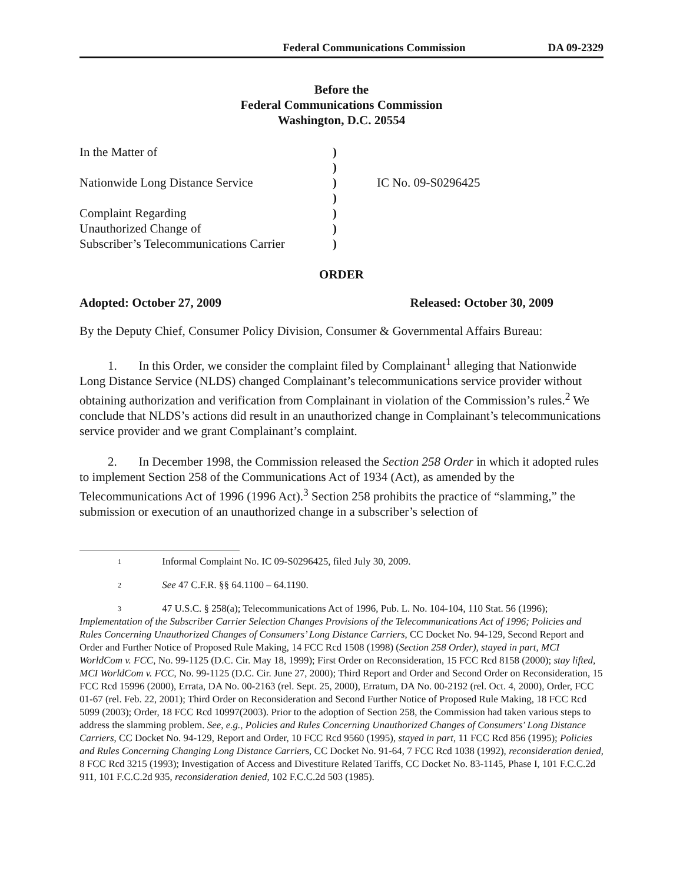Federal Communications Commission DA 09-2329
Before the
Federal Communications Commission
Washington, D.C. 20554
| In the Matter of | ) | |
| | ) | |
| Nationwide Long Distance Service | ) | IC No. 09-S0296425 |
| | ) | |
| Complaint Regarding | ) | |
| Unauthorized Change of | ) | |
| Subscriber’s Telecommunications Carrier | ) | |
ORDER
Adopted: October 27, 2009 Released: October 30, 2009
By the Deputy Chief, Consumer Policy Division, Consumer & Governmental Affairs Bureau:
1. In this Order, we consider the complaint filed by Complainant<sup>1</sup> alleging that Nationwide Long Distance Service (NLDS) changed Complainant’s telecommunications service provider without obtaining authorization and verification from Complainant in violation of the Commission’s rules.<sup>2</sup> We conclude that NLDS’s actions did result in an unauthorized change in Complainant’s telecommunications service provider and we grant Complainant’s complaint.
2. In December 1998, the Commission released the Section 258 Order in which it adopted rules to implement Section 258 of the Communications Act of 1934 (Act), as amended by the Telecommunications Act of 1996 (1996 Act).<sup>3</sup> Section 258 prohibits the practice of “slamming,” the submission or execution of an unauthorized change in a subscriber’s selection of
1 Informal Complaint No. IC 09-S0296425, filed July 30, 2009.
2 See 47 C.F.R. §§ 64.1100 – 64.1190.
3 47 U.S.C. § 258(a); Telecommunications Act of 1996, Pub. L. No. 104-104, 110 Stat. 56 (1996); Implementation of the Subscriber Carrier Selection Changes Provisions of the Telecommunications Act of 1996; Policies and Rules Concerning Unauthorized Changes of Consumers’ Long Distance Carriers, CC Docket No. 94-129, Second Report and Order and Further Notice of Proposed Rule Making, 14 FCC Rcd 1508 (1998) (Section 258 Order), stayed in part, MCI WorldCom v. FCC, No. 99-1125 (D.C. Cir. May 18, 1999); First Order on Reconsideration, 15 FCC Rcd 8158 (2000); stay lifted, MCI WorldCom v. FCC, No. 99-1125 (D.C. Cir. June 27, 2000); Third Report and Order and Second Order on Reconsideration, 15 FCC Rcd 15996 (2000), Errata, DA No. 00-2163 (rel. Sept. 25, 2000), Erratum, DA No. 00-2192 (rel. Oct. 4, 2000), Order, FCC 01-67 (rel. Feb. 22, 2001); Third Order on Reconsideration and Second Further Notice of Proposed Rule Making, 18 FCC Rcd 5099 (2003); Order, 18 FCC Rcd 10997(2003). Prior to the adoption of Section 258, the Commission had taken various steps to address the slamming problem. See, e.g., Policies and Rules Concerning Unauthorized Changes of Consumers' Long Distance Carriers, CC Docket No. 94-129, Report and Order, 10 FCC Rcd 9560 (1995), stayed in part, 11 FCC Rcd 856 (1995); Policies and Rules Concerning Changing Long Distance Carriers, CC Docket No. 91-64, 7 FCC Rcd 1038 (1992), reconsideration denied, 8 FCC Rcd 3215 (1993); Investigation of Access and Divestiture Related Tariffs, CC Docket No. 83-1145, Phase I, 101 F.C.C.2d 911, 101 F.C.C.2d 935, reconsideration denied, 102 F.C.C.2d 503 (1985).